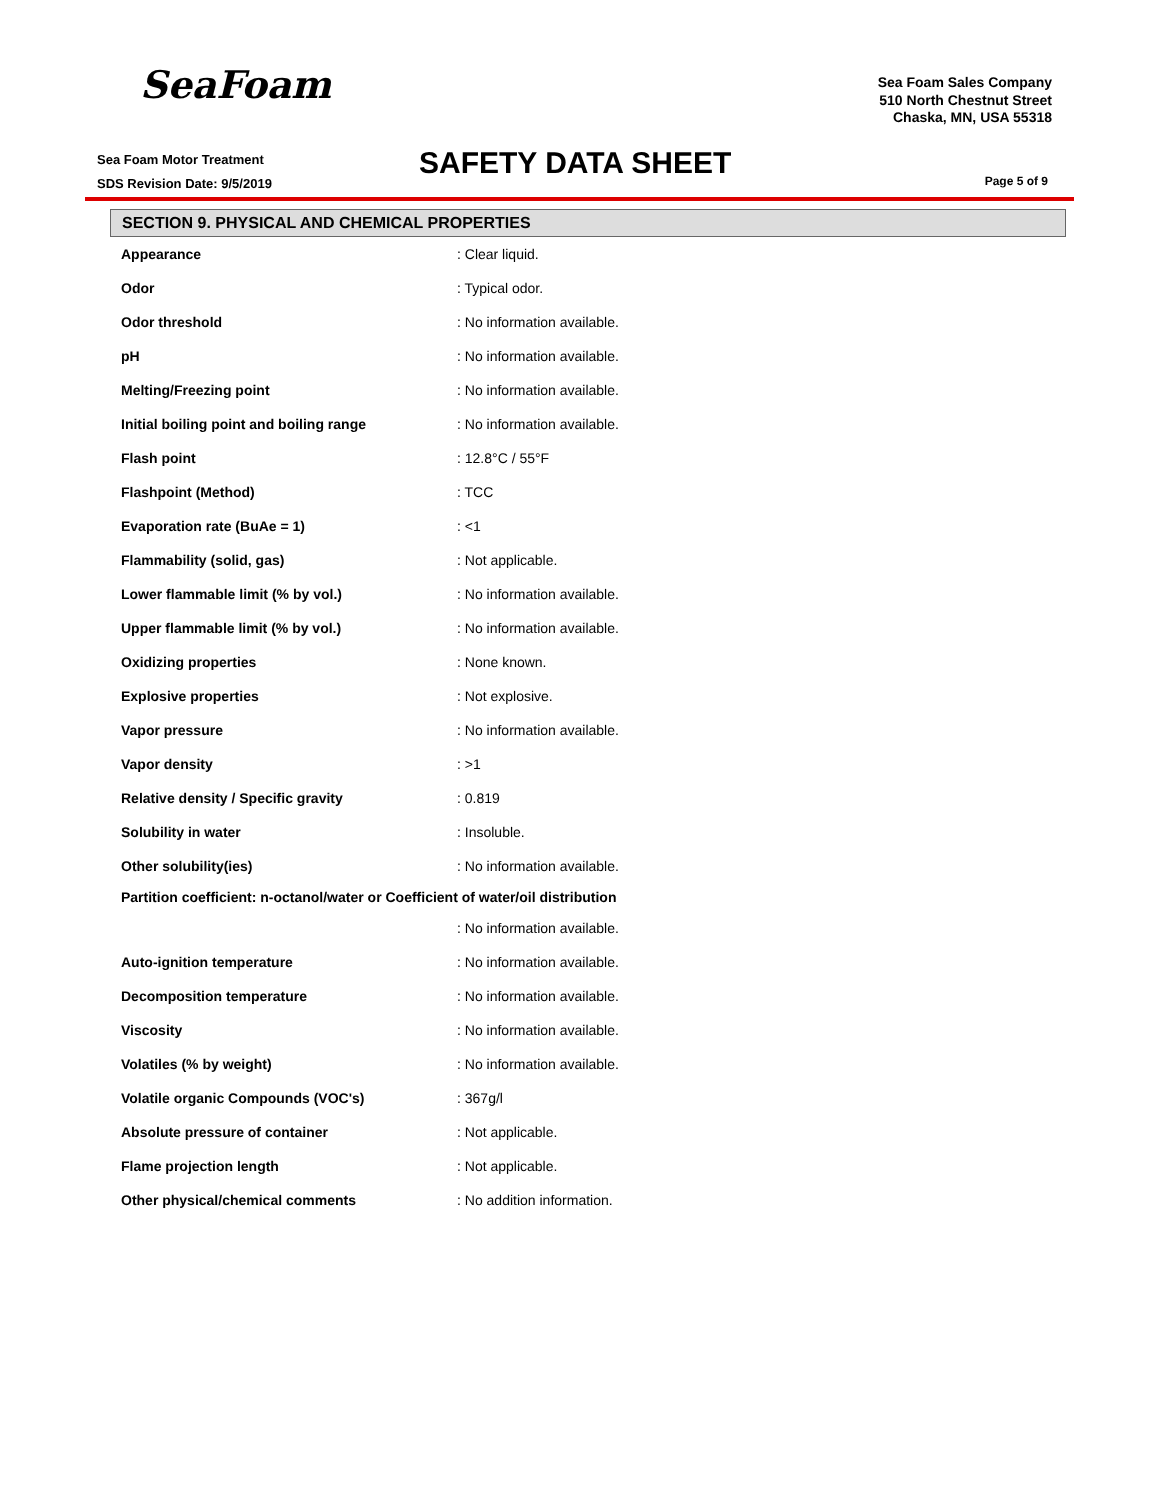SeaFoam
Sea Foam Motor Treatment
SDS Revision Date: 9/5/2019
SAFETY DATA SHEET
Sea Foam Sales Company
510 North Chestnut Street
Chaska, MN, USA 55318
Page 5 of 9
SECTION 9. PHYSICAL AND CHEMICAL PROPERTIES
| Appearance | : Clear liquid. |
| Odor | : Typical odor. |
| Odor threshold | : No information available. |
| pH | : No information available. |
| Melting/Freezing point | : No information available. |
| Initial boiling point and boiling range | : No information available. |
| Flash point | : 12.8°C / 55°F |
| Flashpoint (Method) | : TCC |
| Evaporation rate (BuAe = 1) | : <1 |
| Flammability (solid, gas) | : Not applicable. |
| Lower flammable limit (% by vol.) | : No information available. |
| Upper flammable limit (% by vol.) | : No information available. |
| Oxidizing properties | : None known. |
| Explosive properties | : Not explosive. |
| Vapor pressure | : No information available. |
| Vapor density | : >1 |
| Relative density / Specific gravity | : 0.819 |
| Solubility in water | : Insoluble. |
| Other solubility(ies) | : No information available. |
| Partition coefficient: n-octanol/water or Coefficient of water/oil distribution | |
| | : No information available. |
| Auto-ignition temperature | : No information available. |
| Decomposition temperature | : No information available. |
| Viscosity | : No information available. |
| Volatiles (% by weight) | : No information available. |
| Volatile organic Compounds (VOC's) | : 367g/l |
| Absolute pressure of container | : Not applicable. |
| Flame projection length | : Not applicable. |
| Other physical/chemical comments | : No addition information. |